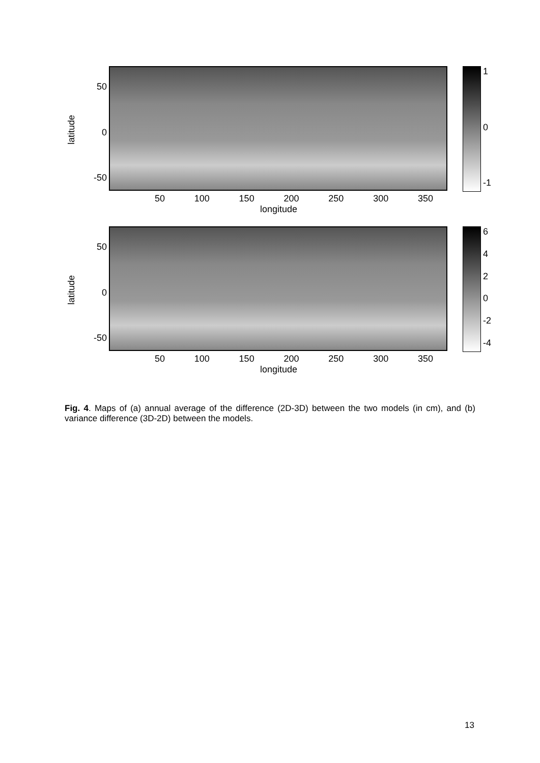latitude
50
0
-50
10
-1
50 100 150 200 250 300 350
longitude
latitude
50
0
-50
6420
-2
-4
50 100 150 200 250 300 350
longitude
Fig. 4. Maps of (a) annual average of the difference (2D-3D) between the two models (in cm), and (b) variance difference (3D-2D) between the models.
13